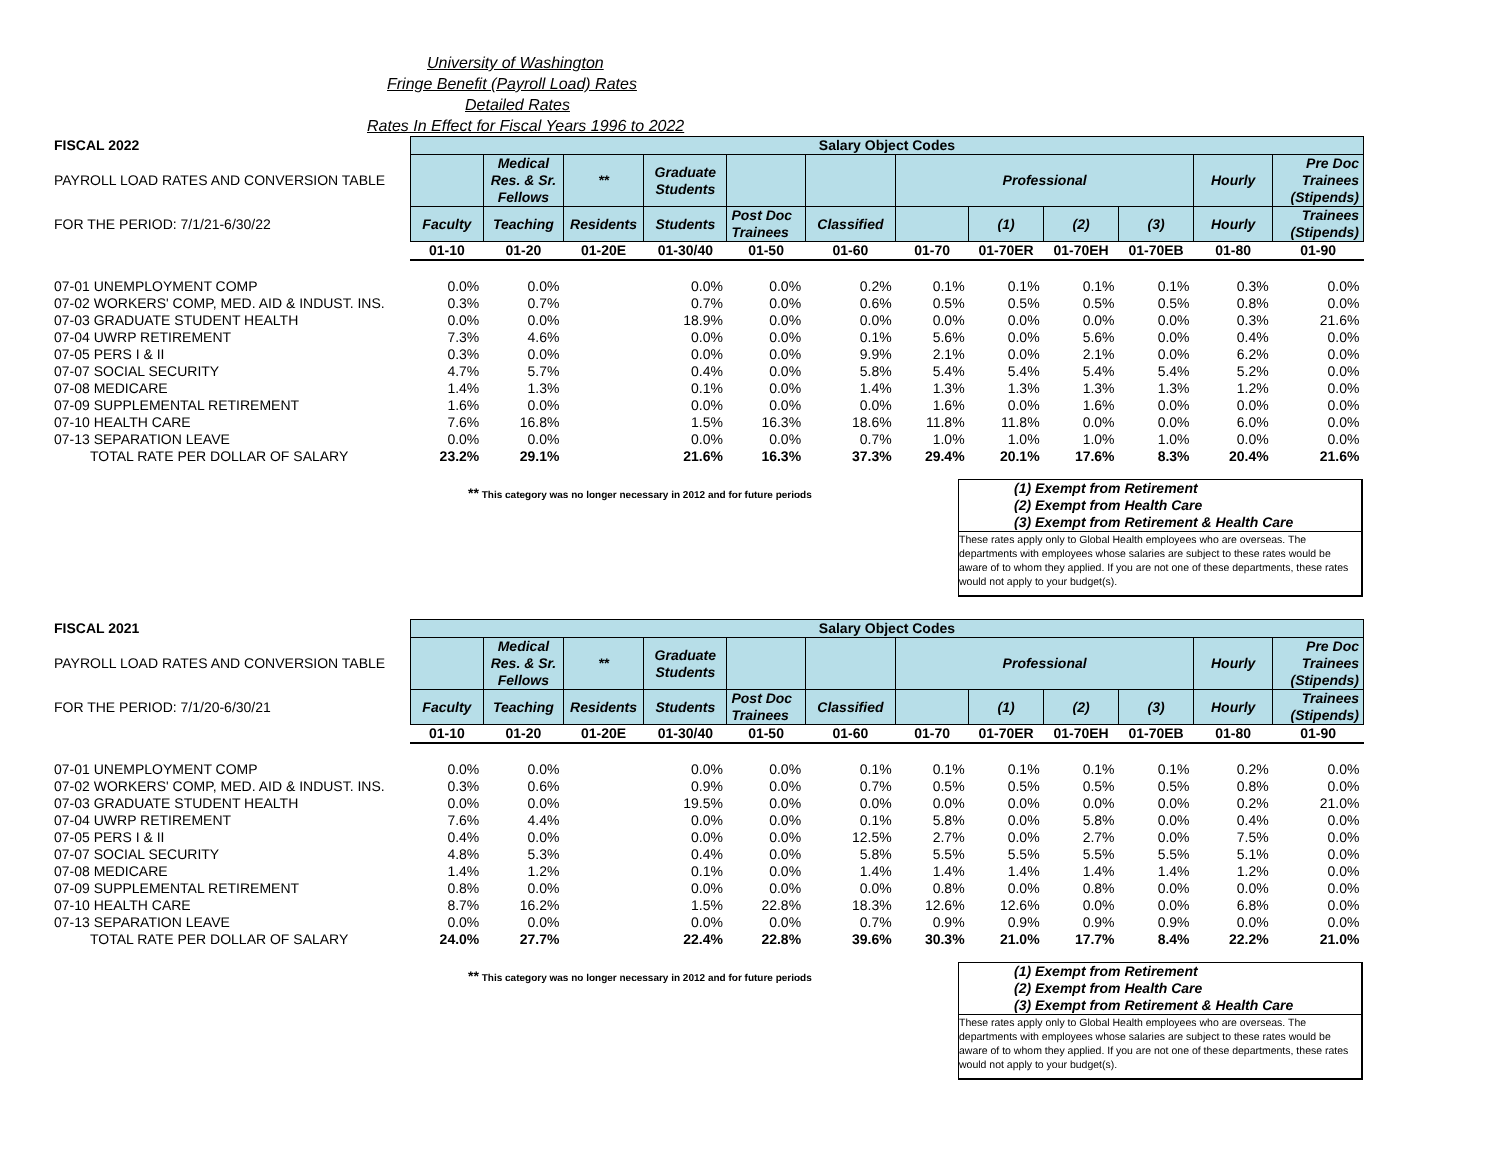University of Washington
Fringe Benefit (Payroll Load) Rates
Detailed Rates
Rates In Effect for Fiscal Years 1996 to 2022
| FISCAL 2022 | Salary Object Codes | | | | | | | | | | | |
| --- | --- | --- | --- | --- | --- | --- | --- | --- | --- | --- | --- | --- |
| PAYROLL LOAD RATES AND CONVERSION TABLE | | Medical Res. & Sr. Fellows | ** | Graduate Students | | | Professional | | | | Hourly | Pre Doc Trainees (Stipends) |
| FOR THE PERIOD: 7/1/21-6/30/22 | Faculty | Teaching | Residents | Students | Post Doc Trainees | Classified | | (1) | (2) | (3) | Hourly | Trainees (Stipends) |
| | 01-10 | 01-20 | 01-20E | 01-30/40 | 01-50 | 01-60 | 01-70 | 01-70ER | 01-70EH | 01-70EB | 01-80 | 01-90 |
| 07-01 UNEMPLOYMENT COMP | 0.0% | 0.0% | | 0.0% | 0.0% | 0.2% | 0.1% | 0.1% | 0.1% | 0.1% | 0.3% | 0.0% |
| 07-02 WORKERS' COMP, MED. AID & INDUST. INS. | 0.3% | 0.7% | | 0.7% | 0.0% | 0.6% | 0.5% | 0.5% | 0.5% | 0.5% | 0.8% | 0.0% |
| 07-03 GRADUATE STUDENT HEALTH | 0.0% | 0.0% | | 18.9% | 0.0% | 0.0% | 0.0% | 0.0% | 0.0% | 0.0% | 0.3% | 21.6% |
| 07-04 UWRP RETIREMENT | 7.3% | 4.6% | | 0.0% | 0.0% | 0.1% | 5.6% | 0.0% | 5.6% | 0.0% | 0.4% | 0.0% |
| 07-05 PERS I & II | 0.3% | 0.0% | | 0.0% | 0.0% | 9.9% | 2.1% | 0.0% | 2.1% | 0.0% | 6.2% | 0.0% |
| 07-07 SOCIAL SECURITY | 4.7% | 5.7% | | 0.4% | 0.0% | 5.8% | 5.4% | 5.4% | 5.4% | 5.4% | 5.2% | 0.0% |
| 07-08 MEDICARE | 1.4% | 1.3% | | 0.1% | 0.0% | 1.4% | 1.3% | 1.3% | 1.3% | 1.3% | 1.2% | 0.0% |
| 07-09 SUPPLEMENTAL RETIREMENT | 1.6% | 0.0% | | 0.0% | 0.0% | 0.0% | 1.6% | 0.0% | 1.6% | 0.0% | 0.0% | 0.0% |
| 07-10 HEALTH CARE | 7.6% | 16.8% | | 1.5% | 16.3% | 18.6% | 11.8% | 11.8% | 0.0% | 0.0% | 6.0% | 0.0% |
| 07-13 SEPARATION LEAVE | 0.0% | 0.0% | | 0.0% | 0.0% | 0.7% | 1.0% | 1.0% | 1.0% | 1.0% | 0.0% | 0.0% |
| TOTAL RATE PER DOLLAR OF SALARY | 23.2% | 29.1% | | 21.6% | 16.3% | 37.3% | 29.4% | 20.1% | 17.6% | 8.3% | 20.4% | 21.6% |
** This category was no longer necessary in 2012 and for future periods
(1) Exempt from Retirement
(2) Exempt from Health Care
(3) Exempt from Retirement & Health Care
These rates apply only to Global Health employees who are overseas. The departments with employees whose salaries are subject to these rates would be aware of to whom they applied. If you are not one of these departments, these rates would not apply to your budget(s).
| FISCAL 2021 | Salary Object Codes | | | | | | | | | | | |
| --- | --- | --- | --- | --- | --- | --- | --- | --- | --- | --- | --- | --- |
| PAYROLL LOAD RATES AND CONVERSION TABLE | | Medical Res. & Sr. Fellows | ** | Graduate Students | | | Professional | | | | Hourly | Pre Doc Trainees (Stipends) |
| FOR THE PERIOD: 7/1/20-6/30/21 | Faculty | Teaching | Residents | Students | Post Doc Trainees | Classified | | (1) | (2) | (3) | Hourly | Trainees (Stipends) |
| | 01-10 | 01-20 | 01-20E | 01-30/40 | 01-50 | 01-60 | 01-70 | 01-70ER | 01-70EH | 01-70EB | 01-80 | 01-90 |
| 07-01 UNEMPLOYMENT COMP | 0.0% | 0.0% | | 0.0% | 0.0% | 0.1% | 0.1% | 0.1% | 0.1% | 0.1% | 0.2% | 0.0% |
| 07-02 WORKERS' COMP, MED. AID & INDUST. INS. | 0.3% | 0.6% | | 0.9% | 0.0% | 0.7% | 0.5% | 0.5% | 0.5% | 0.5% | 0.8% | 0.0% |
| 07-03 GRADUATE STUDENT HEALTH | 0.0% | 0.0% | | 19.5% | 0.0% | 0.0% | 0.0% | 0.0% | 0.0% | 0.0% | 0.2% | 21.0% |
| 07-04 UWRP RETIREMENT | 7.6% | 4.4% | | 0.0% | 0.0% | 0.1% | 5.8% | 0.0% | 5.8% | 0.0% | 0.4% | 0.0% |
| 07-05 PERS I & II | 0.4% | 0.0% | | 0.0% | 0.0% | 12.5% | 2.7% | 0.0% | 2.7% | 0.0% | 7.5% | 0.0% |
| 07-07 SOCIAL SECURITY | 4.8% | 5.3% | | 0.4% | 0.0% | 5.8% | 5.5% | 5.5% | 5.5% | 5.5% | 5.1% | 0.0% |
| 07-08 MEDICARE | 1.4% | 1.2% | | 0.1% | 0.0% | 1.4% | 1.4% | 1.4% | 1.4% | 1.4% | 1.2% | 0.0% |
| 07-09 SUPPLEMENTAL RETIREMENT | 0.8% | 0.0% | | 0.0% | 0.0% | 0.0% | 0.8% | 0.0% | 0.8% | 0.0% | 0.0% | 0.0% |
| 07-10 HEALTH CARE | 8.7% | 16.2% | | 1.5% | 22.8% | 18.3% | 12.6% | 12.6% | 0.0% | 0.0% | 6.8% | 0.0% |
| 07-13 SEPARATION LEAVE | 0.0% | 0.0% | | 0.0% | 0.0% | 0.7% | 0.9% | 0.9% | 0.9% | 0.9% | 0.0% | 0.0% |
| TOTAL RATE PER DOLLAR OF SALARY | 24.0% | 27.7% | | 22.4% | 22.8% | 39.6% | 30.3% | 21.0% | 17.7% | 8.4% | 22.2% | 21.0% |
** This category was no longer necessary in 2012 and for future periods
(1) Exempt from Retirement
(2) Exempt from Health Care
(3) Exempt from Retirement & Health Care
These rates apply only to Global Health employees who are overseas. The departments with employees whose salaries are subject to these rates would be aware of to whom they applied. If you are not one of these departments, these rates would not apply to your budget(s).